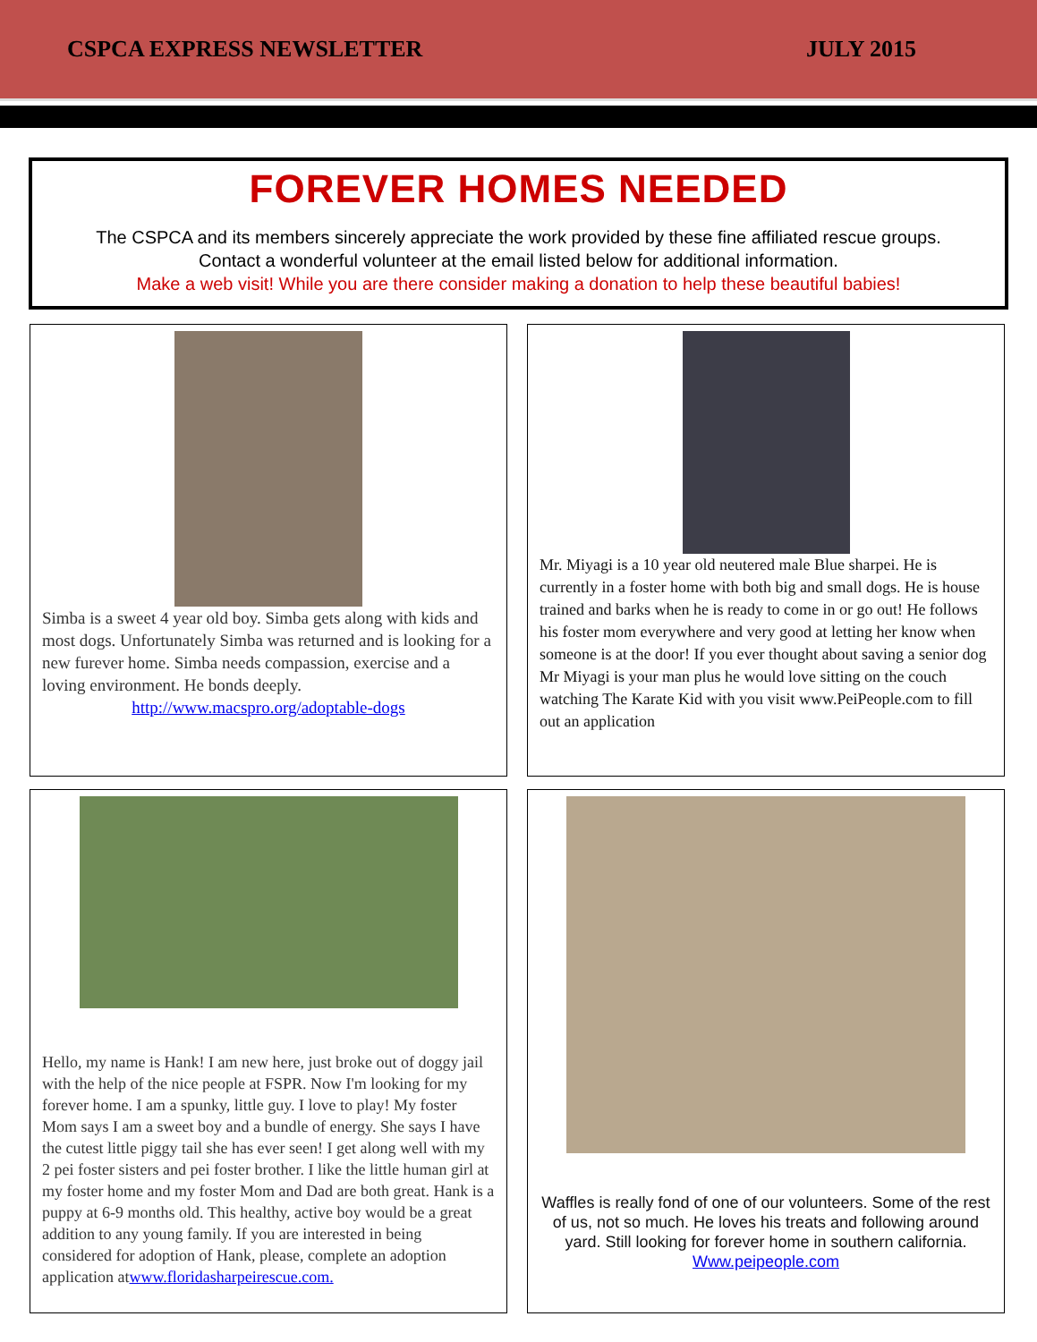CSPCA EXPRESS NEWSLETTER JULY 2015
FOREVER HOMES NEEDED
The CSPCA and its members sincerely appreciate the work provided by these fine affiliated rescue groups.
Contact a wonderful volunteer at the email listed below for additional information.
Make a web visit! While you are there consider making a donation to help these beautiful babies!
Simba is a sweet 4 year old boy. Simba gets along with kids and most dogs. Unfortunately Simba was returned and is looking for a new furever home. Simba needs compassion, exercise and a loving environment. He bonds deeply.
http://www.macspro.org/adoptable-dogs
Mr. Miyagi is a 10 year old neutered male Blue sharpei. He is currently in a foster home with both big and small dogs. He is house trained and barks when he is ready to come in or go out! He follows his foster mom everywhere and very good at letting her know when someone is at the door! If you ever thought about saving a senior dog Mr Miyagi is your man plus he would love sitting on the couch watching The Karate Kid with you visit www.PeiPeople.com to fill out an application
Hello, my name is Hank! I am new here, just broke out of doggy jail with the help of the nice people at FSPR. Now I'm looking for my forever home. I am a spunky, little guy. I love to play! My foster Mom says I am a sweet boy and a bundle of energy. She says I have the cutest little piggy tail she has ever seen! I get along well with my 2 pei foster sisters and pei foster brother. I like the little human girl at my foster home and my foster Mom and Dad are both great. Hank is a puppy at 6-9 months old. This healthy, active boy would be a great addition to any young family. If you are interested in being considered for adoption of Hank, please, complete an adoption application atwww.floridasharpeirescue.com.
Waffles is really fond of one of our volunteers. Some of the rest of us, not so much. He loves his treats and following around yard. Still looking for forever home in southern california. Www.peipeople.com